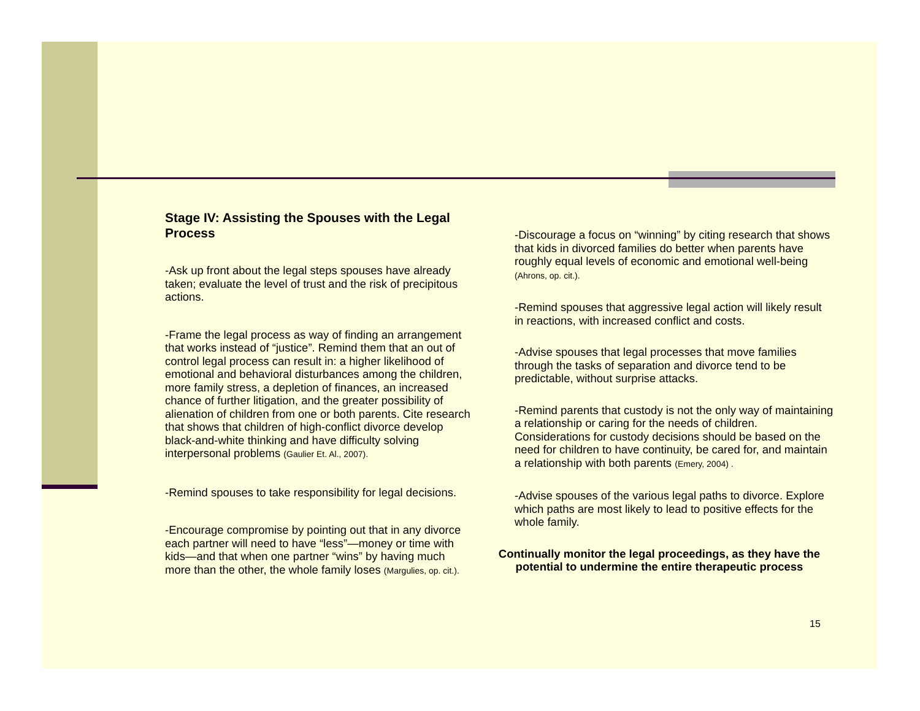Stage IV: Assisting the Spouses with the Legal Process
-Ask up front about the legal steps spouses have already taken; evaluate the level of trust and the risk of precipitous actions.
-Frame the legal process as way of finding an arrangement that works instead of “justice”. Remind them that an out of control legal process can result in: a higher likelihood of emotional and behavioral disturbances among the children, more family stress, a depletion of finances, an increased chance of further litigation, and the greater possibility of alienation of children from one or both parents. Cite research that shows that children of high-conflict divorce develop black-and-white thinking and have difficulty solving interpersonal problems (Gaulier Et. Al., 2007).
-Remind spouses to take responsibility for legal decisions.
-Encourage compromise by pointing out that in any divorce each partner will need to have “less”—money or time with kids—and that when one partner “wins” by having much more than the other, the whole family loses (Margulies, op. cit.).
-Discourage a focus on “winning” by citing research that shows that kids in divorced families do better when parents have roughly equal levels of economic and emotional well-being (Ahrons, op. cit.).
-Remind spouses that aggressive legal action will likely result in reactions, with increased conflict and costs.
-Advise spouses that legal processes that move families through the tasks of separation and divorce tend to be predictable, without surprise attacks.
-Remind parents that custody is not the only way of maintaining a relationship or caring for the needs of children. Considerations for custody decisions should be based on the need for children to have continuity, be cared for, and maintain a relationship with both parents (Emery, 2004) .
-Advise spouses of the various legal paths to divorce. Explore which paths are most likely to lead to positive effects for the whole family.
Continually monitor the legal proceedings, as they have the potential to undermine the entire therapeutic process
15